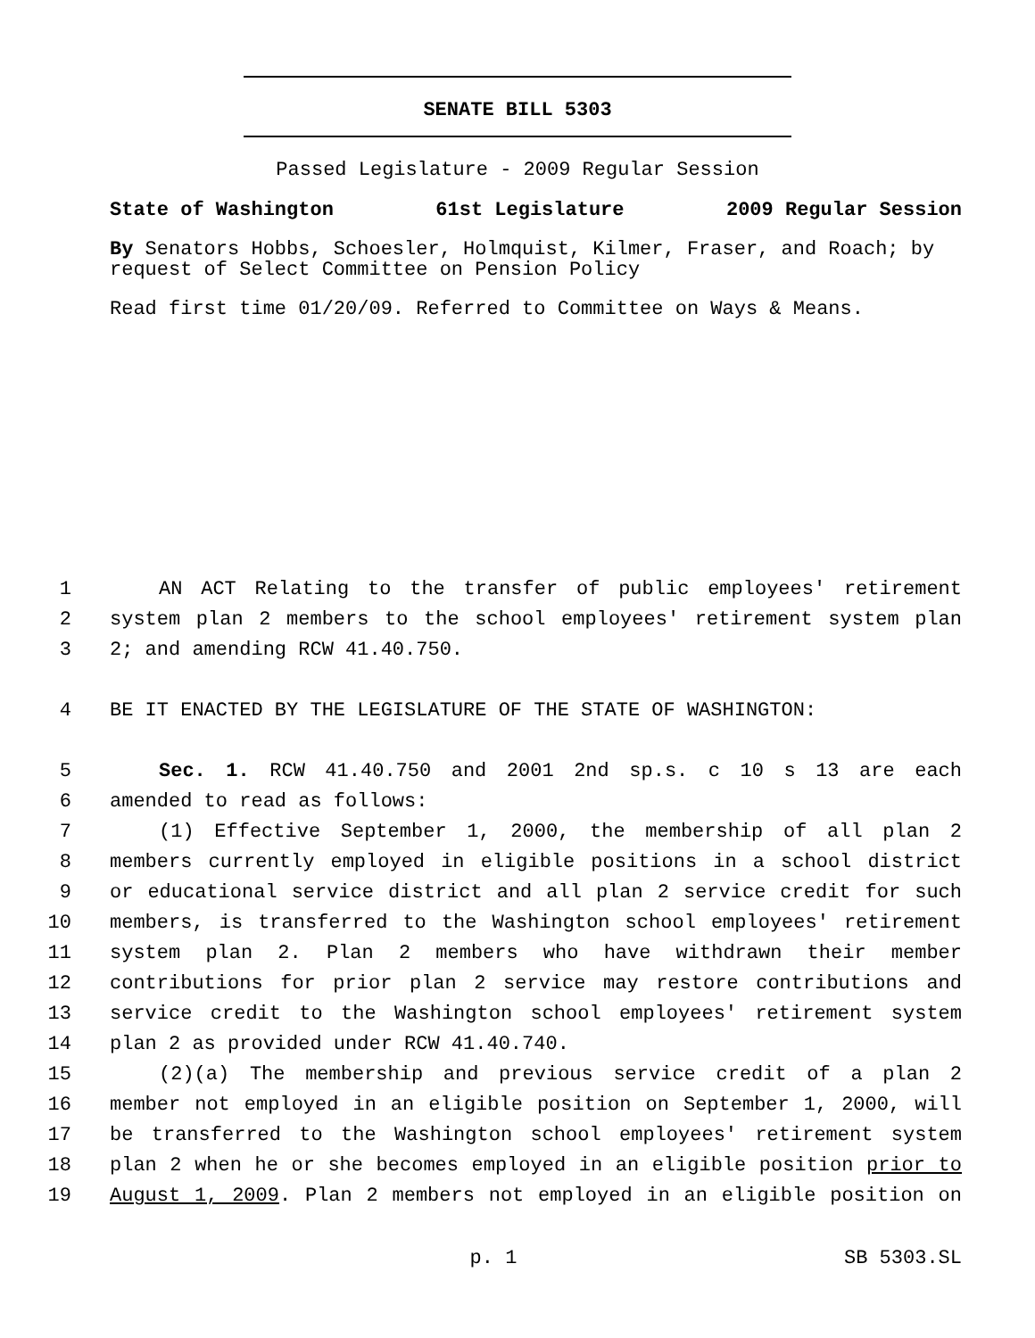SENATE BILL 5303
Passed Legislature - 2009 Regular Session
State of Washington 61st Legislature 2009 Regular Session
By Senators Hobbs, Schoesler, Holmquist, Kilmer, Fraser, and Roach; by request of Select Committee on Pension Policy
Read first time 01/20/09. Referred to Committee on Ways & Means.
1 AN ACT Relating to the transfer of public employees' retirement
2 system plan 2 members to the school employees' retirement system plan
3 2; and amending RCW 41.40.750.
4 BE IT ENACTED BY THE LEGISLATURE OF THE STATE OF WASHINGTON:
5 Sec. 1. RCW 41.40.750 and 2001 2nd sp.s. c 10 s 13 are each
6 amended to read as follows:
7 (1) Effective September 1, 2000, the membership of all plan 2
8 members currently employed in eligible positions in a school district
9 or educational service district and all plan 2 service credit for such
10 members, is transferred to the Washington school employees' retirement
11 system plan 2. Plan 2 members who have withdrawn their member
12 contributions for prior plan 2 service may restore contributions and
13 service credit to the Washington school employees' retirement system
14 plan 2 as provided under RCW 41.40.740.
15 (2)(a) The membership and previous service credit of a plan 2
16 member not employed in an eligible position on September 1, 2000, will
17 be transferred to the Washington school employees' retirement system
18 plan 2 when he or she becomes employed in an eligible position prior to
19 August 1, 2009. Plan 2 members not employed in an eligible position on
p. 1 SB 5303.SL